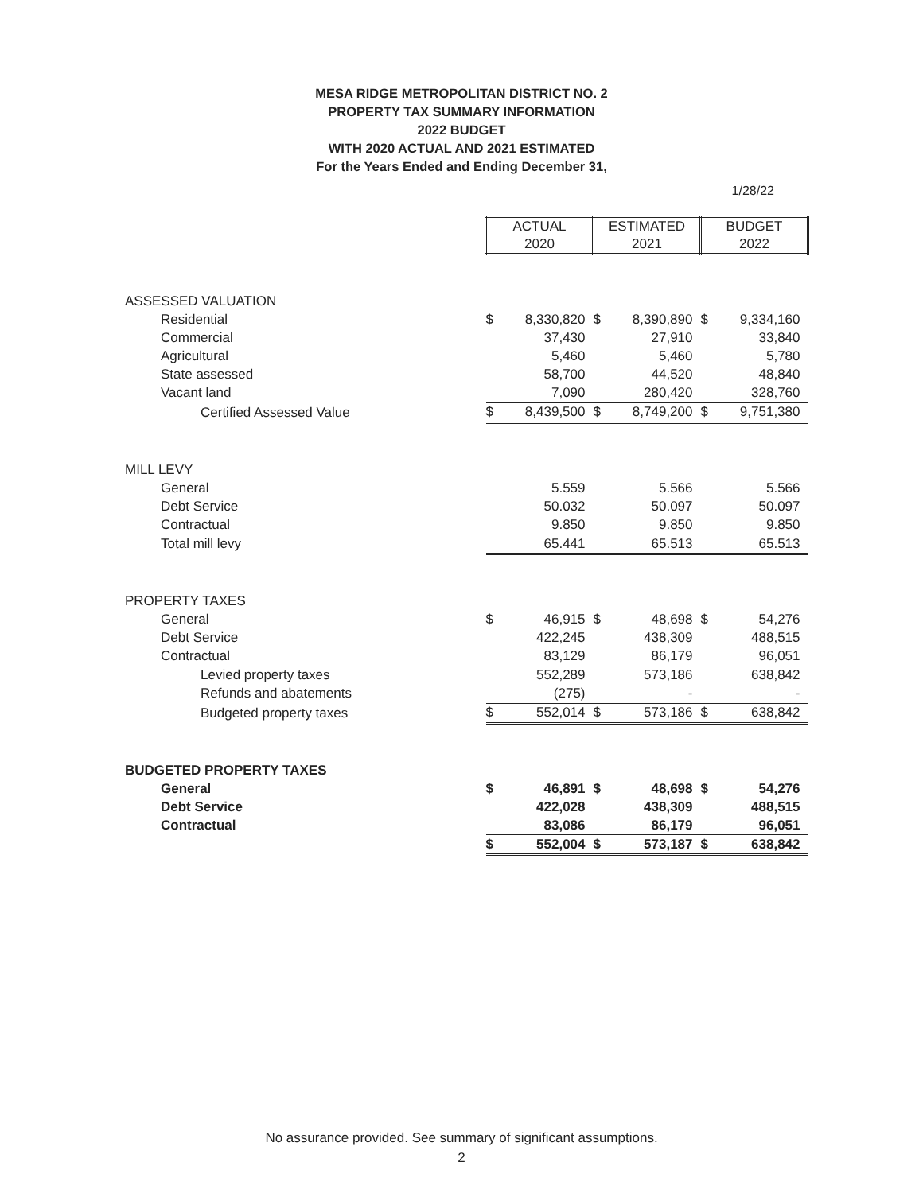MESA RIDGE METROPOLITAN DISTRICT NO. 2
PROPERTY TAX SUMMARY INFORMATION
2022 BUDGET
WITH 2020 ACTUAL AND 2021 ESTIMATED
For the Years Ended and Ending December 31,
1/28/22
| | ACTUAL 2020 | | ESTIMATED 2021 | | BUDGET 2022 | |
| ASSESSED VALUATION | | | | | | |
| Residential | $ | 8,330,820 | $ | 8,390,890 | $ | 9,334,160 |
| Commercial | | 37,430 | | 27,910 | | 33,840 |
| Agricultural | | 5,460 | | 5,460 | | 5,780 |
| State assessed | | 58,700 | | 44,520 | | 48,840 |
| Vacant land | | 7,090 | | 280,420 | | 328,760 |
| Certified Assessed Value | $ | 8,439,500 | $ | 8,749,200 | $ | 9,751,380 |
| MILL LEVY | | | | | | |
| General | | 5.559 | | 5.566 | | 5.566 |
| Debt Service | | 50.032 | | 50.097 | | 50.097 |
| Contractual | | 9.850 | | 9.850 | | 9.850 |
| Total mill levy | | 65.441 | | 65.513 | | 65.513 |
| PROPERTY TAXES | | | | | | |
| General | $ | 46,915 | $ | 48,698 | $ | 54,276 |
| Debt Service | | 422,245 | | 438,309 | | 488,515 |
| Contractual | | 83,129 | | 86,179 | | 96,051 |
| Levied property taxes | | 552,289 | | 573,186 | | 638,842 |
| Refunds and abatements | | (275) | | - | | - |
| Budgeted property taxes | $ | 552,014 | $ | 573,186 | $ | 638,842 |
| BUDGETED PROPERTY TAXES | | | | | | |
| General | $ | 46,891 | $ | 48,698 | $ | 54,276 |
| Debt Service | | 422,028 | | 438,309 | | 488,515 |
| Contractual | | 83,086 | | 86,179 | | 96,051 |
| | $ | 552,004 | $ | 573,187 | $ | 638,842 |
No assurance provided. See summary of significant assumptions.
2